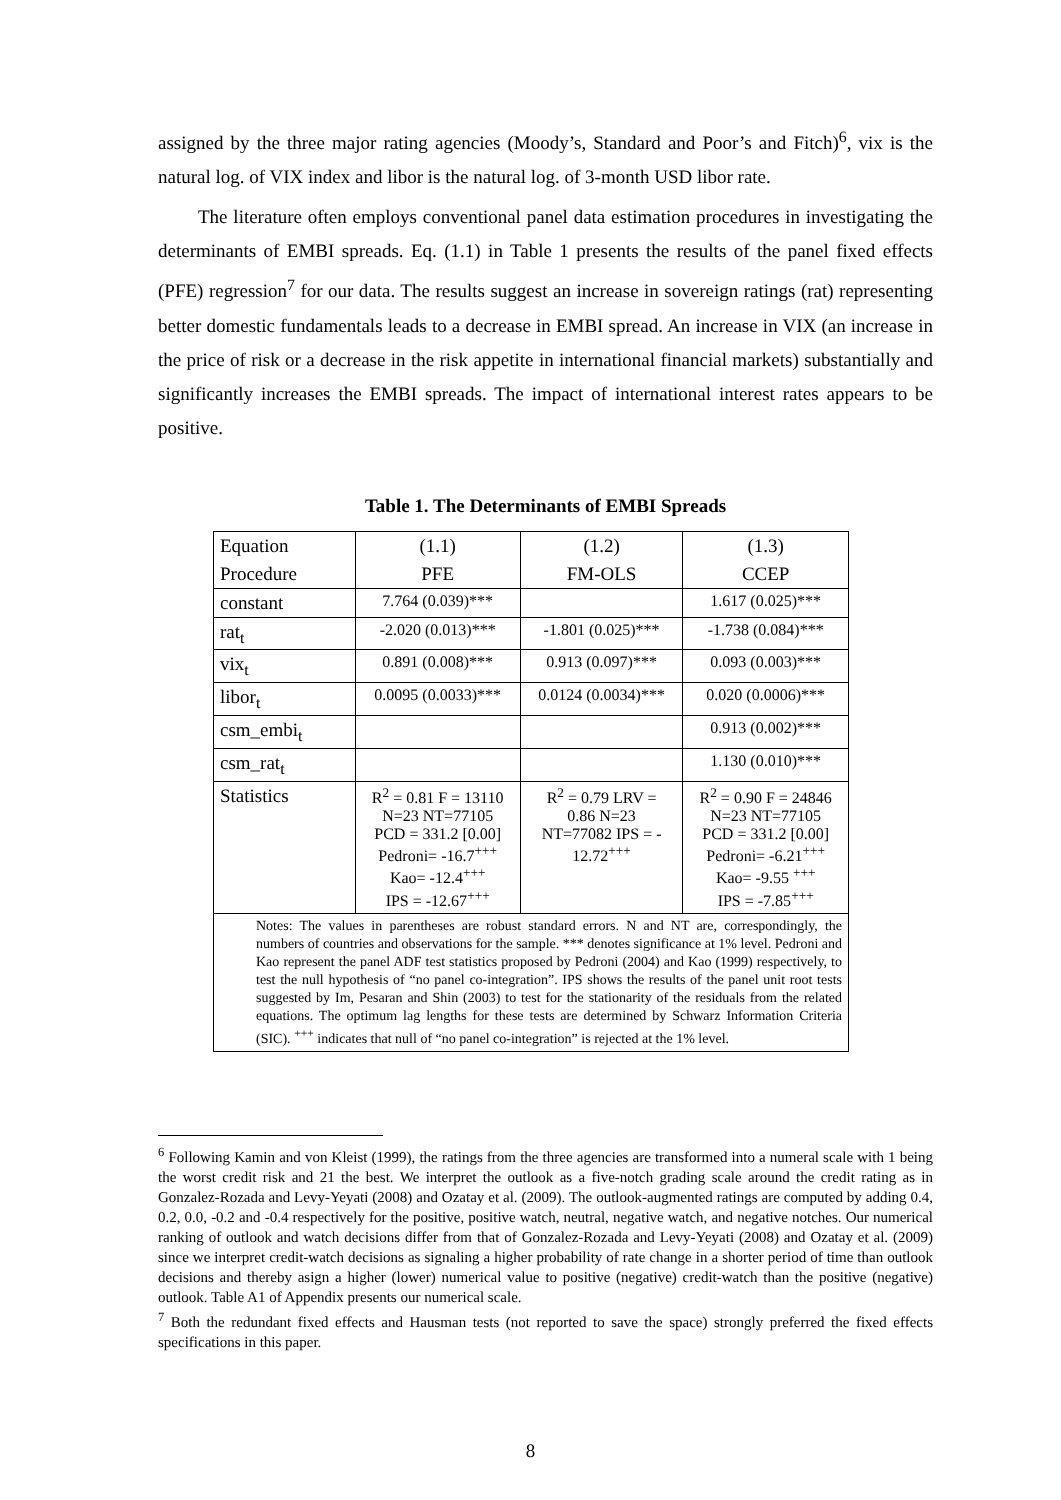assigned by the three major rating agencies (Moody’s, Standard and Poor’s and Fitch)<sup>6</sup>, vix is the natural log. of VIX index and libor is the natural log. of 3-month USD libor rate.
The literature often employs conventional panel data estimation procedures in investigating the determinants of EMBI spreads. Eq. (1.1) in Table 1 presents the results of the panel fixed effects (PFE) regression<sup>7</sup> for our data. The results suggest an increase in sovereign ratings (rat) representing better domestic fundamentals leads to a decrease in EMBI spread. An increase in VIX (an increase in the price of risk or a decrease in the risk appetite in international financial markets) substantially and significantly increases the EMBI spreads. The impact of international interest rates appears to be positive.
Table 1. The Determinants of EMBI Spreads
| Equation | (1.1) | (1.2) | (1.3) |
| Procedure | PFE | FM-OLS | CCEP |
| constant | 7.764 (0.039)*** | | 1.617 (0.025)*** |
| rat<sub>t</sub> | -2.020 (0.013)*** | -1.801 (0.025)*** | -1.738 (0.084)*** |
| vix<sub>t</sub> | 0.891 (0.008)*** | 0.913 (0.097)*** | 0.093 (0.003)*** |
| libor<sub>t</sub> | 0.0095 (0.0033)*** | 0.0124 (0.0034)*** | 0.020 (0.0006)*** |
| csm_embi<sub>t</sub> | | | 0.913 (0.002)*** |
| csm_rat<sub>t</sub> | | | 1.130 (0.010)*** |
| Statistics | R<sup>2</sup> = 0.81 F = 13110 N=23 NT=77105 PCD = 331.2 [0.00] Pedroni= -16.7<sup>+++</sup> Kao= -12.4<sup>+++</sup> IPS = -12.67<sup>+++</sup> | R<sup>2</sup> = 0.79 LRV = 0.86 N=23 NT=77082 IPS = - 12.72<sup>+++</sup> | R<sup>2</sup> = 0.90 F = 24846 N=23 NT=77105 PCD = 331.2 [0.00] Pedroni= -6.21<sup>+++</sup> Kao= -9.55 <sup>+++</sup> IPS = -7.85<sup>+++</sup> |
| Notes: The values in parentheses are robust standard errors. N and NT are, correspondingly, the numbers of countries and observations for the sample. *** denotes significance at 1% level. Pedroni and Kao represent the panel ADF test statistics proposed by Pedroni (2004) and Kao (1999) respectively, to test the null hypothesis of “no panel co-integration”. IPS shows the results of the panel unit root tests suggested by Im, Pesaran and Shin (2003) to test for the stationarity of the residuals from the related equations. The optimum lag lengths for these tests are determined by Schwarz Information Criteria (SIC). <sup>+++</sup> indicates that null of “no panel co-integration” is rejected at the 1% level. | | | |
<sup>6</sup> Following Kamin and von Kleist (1999), the ratings from the three agencies are transformed into a numeral scale with 1 being the worst credit risk and 21 the best. We interpret the outlook as a five-notch grading scale around the credit rating as in Gonzalez-Rozada and Levy-Yeyati (2008) and Ozatay et al. (2009). The outlook-augmented ratings are computed by adding 0.4, 0.2, 0.0, -0.2 and -0.4 respectively for the positive, positive watch, neutral, negative watch, and negative notches. Our numerical ranking of outlook and watch decisions differ from that of Gonzalez-Rozada and Levy-Yeyati (2008) and Ozatay et al. (2009) since we interpret credit-watch decisions as signaling a higher probability of rate change in a shorter period of time than outlook decisions and thereby asign a higher (lower) numerical value to positive (negative) credit-watch than the positive (negative) outlook. Table A1 of Appendix presents our numerical scale.
<sup>7</sup> Both the redundant fixed effects and Hausman tests (not reported to save the space) strongly preferred the fixed effects specifications in this paper.
8